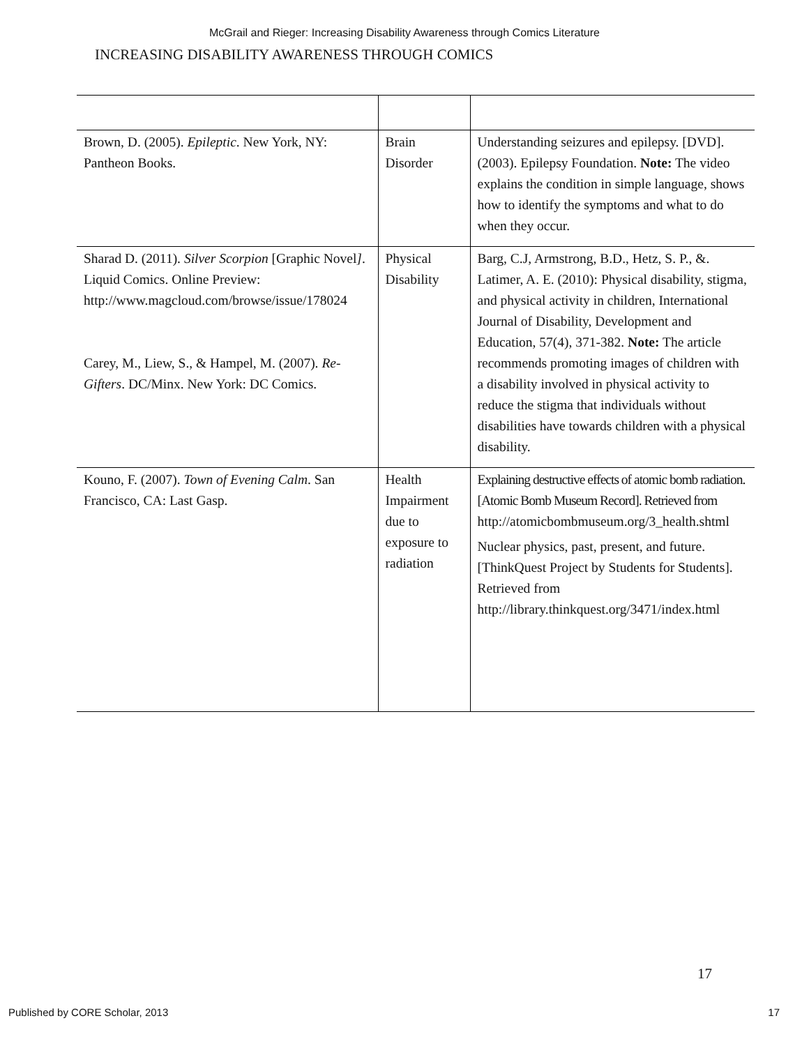McGrail and Rieger: Increasing Disability Awareness through Comics Literature
INCREASING DISABILITY AWARENESS THROUGH COMICS
| Brown, D. (2005). Epileptic . New York, NY: Pantheon Books. | Brain Disorder | Understanding seizures and epilepsy. [DVD]. (2003). Epilepsy Foundation. Note: The video explains the condition in simple language, shows how to identify the symptoms and what to do when they occur. |
| Sharad D. (2011). Silver Scorpion [Graphic Novel ] . Liquid Comics. Online Preview: http://www.magcloud.com/browse/issue/178024 Carey, M., Liew, S., & Hampel, M. (2007). Re-Gifters . DC/Minx. New York: DC Comics. | Physical Disability | Barg, C.J, Armstrong, B.D., Hetz, S. P., &. Latimer, A. E. (2010): Physical disability, stigma, and physical activity in children, International Journal of Disability, Development and Education, 57(4), 371-382. Note: The article recommends promoting images of children with a disability involved in physical activity to reduce the stigma that individuals without disabilities have towards children with a physical disability. |
| Kouno, F. (2007). Town of Evening Calm . San Francisco, CA: Last Gasp. | Health Impairment due to exposure to radiation | Explaining destructive effects of atomic bomb radiation. [Atomic Bomb Museum Record]. Retrieved from http://atomicbombmuseum.org/3_health.shtml Nuclear physics, past, present, and future. [ThinkQuest Project by Students for Students]. Retrieved from http://library.thinkquest.org/3471/index.html |
17
Published by CORE Scholar, 2013 17